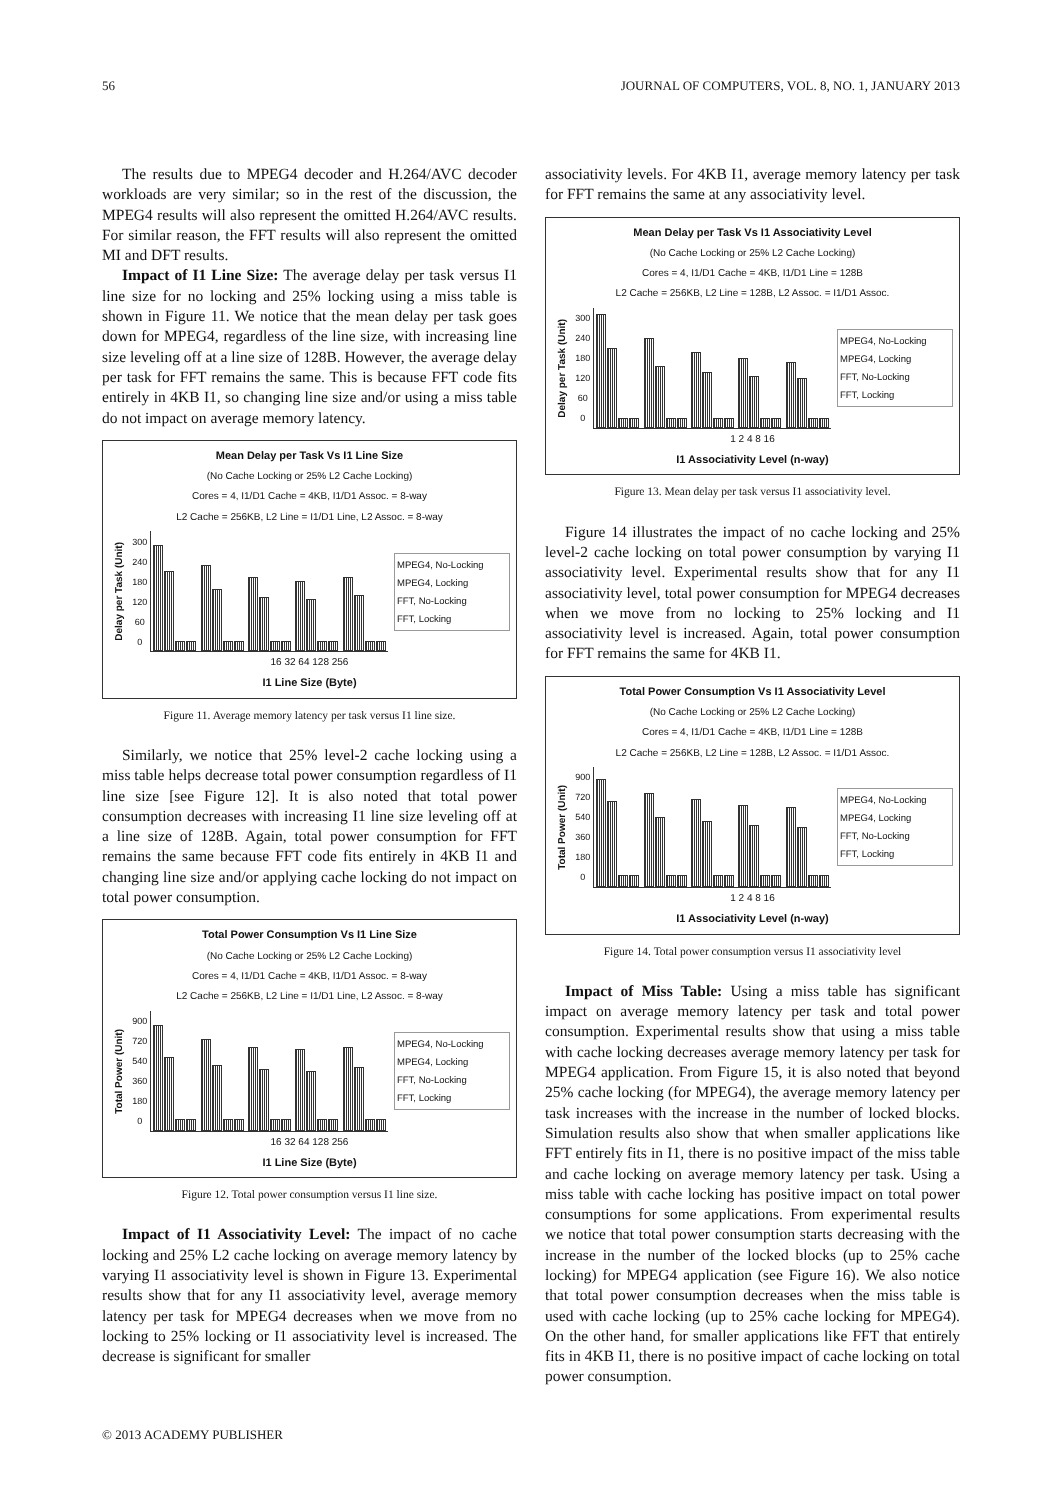56 JOURNAL OF COMPUTERS, VOL. 8, NO. 1, JANUARY 2013
The results due to MPEG4 decoder and H.264/AVC decoder workloads are very similar; so in the rest of the discussion, the MPEG4 results will also represent the omitted H.264/AVC results. For similar reason, the FFT results will also represent the omitted MI and DFT results.
Impact of I1 Line Size: The average delay per task versus I1 line size for no locking and 25% locking using a miss table is shown in Figure 11. We notice that the mean delay per task goes down for MPEG4, regardless of the line size, with increasing line size leveling off at a line size of 128B. However, the average delay per task for FFT remains the same. This is because FFT code fits entirely in 4KB I1, so changing line size and/or using a miss table do not impact on average memory latency.
Mean Delay per Task Vs I1 Line Size
(No Cache Locking or 25% L2 Cache Locking)
Cores = 4, I1/D1 Cache = 4KB, I1/D1 Assoc. = 8-way
L2 Cache = 256KB, L2 Line = I1/D1 Line, L2 Assoc. = 8-way
Delay per Task (Unit) 300
240
180
120
60
0
MPEG4, No-Locking
MPEG4, Locking
FFT, No-Locking
FFT, Locking
16 32 64 128 256
I1 Line Size (Byte)
Figure 11. Average memory latency per task versus I1 line size.
Similarly, we notice that 25% level-2 cache locking using a miss table helps decrease total power consumption regardless of I1 line size [see Figure 12]. It is also noted that total power consumption decreases with increasing I1 line size leveling off at a line size of 128B. Again, total power consumption for FFT remains the same because FFT code fits entirely in 4KB I1 and changing line size and/or applying cache locking do not impact on total power consumption.
Total Power Consumption Vs I1 Line Size
(No Cache Locking or 25% L2 Cache Locking)
Cores = 4, I1/D1 Cache = 4KB, I1/D1 Assoc. = 8-way
L2 Cache = 256KB, L2 Line = I1/D1 Line, L2 Assoc. = 8-way
Total Power (Unit) 900
720
540
360
180
0
MPEG4, No-Locking
MPEG4, Locking
FFT, No-Locking
FFT, Locking
16 32 64 128 256
I1 Line Size (Byte)
Figure 12. Total power consumption versus I1 line size.
Impact of I1 Associativity Level: The impact of no cache locking and 25% L2 cache locking on average memory latency by varying I1 associativity level is shown in Figure 13. Experimental results show that for any I1 associativity level, average memory latency per task for MPEG4 decreases when we move from no locking to 25% locking or I1 associativity level is increased. The decrease is significant for smaller
associativity levels. For 4KB I1, average memory latency per task for FFT remains the same at any associativity level.
Mean Delay per Task Vs I1 Associativity Level
(No Cache Locking or 25% L2 Cache Locking)
Cores = 4, I1/D1 Cache = 4KB, I1/D1 Line = 128B
L2 Cache = 256KB, L2 Line = 128B, L2 Assoc. = I1/D1 Assoc.
Delay per Task (Unit) 300
240
180
120
60
0
MPEG4, No-Locking
MPEG4, Locking
FFT, No-Locking
FFT, Locking
1 2 4 8 16
I1 Associativity Level (n-way)
Figure 13. Mean delay per task versus I1 associativity level.
Figure 14 illustrates the impact of no cache locking and 25% level-2 cache locking on total power consumption by varying I1 associativity level. Experimental results show that for any I1 associativity level, total power consumption for MPEG4 decreases when we move from no locking to 25% locking and I1 associativity level is increased. Again, total power consumption for FFT remains the same for 4KB I1.
Total Power Consumption Vs I1 Associativity Level
(No Cache Locking or 25% L2 Cache Locking)
Cores = 4, I1/D1 Cache = 4KB, I1/D1 Line = 128B
L2 Cache = 256KB, L2 Line = 128B, L2 Assoc. = I1/D1 Assoc.
Total Power (Unit) 900
720
540
360
180
0
MPEG4, No-Locking
MPEG4, Locking
FFT, No-Locking
FFT, Locking
1 2 4 8 16
I1 Associativity Level (n-way)
Figure 14. Total power consumption versus I1 associativity level
Impact of Miss Table: Using a miss table has significant impact on average memory latency per task and total power consumption. Experimental results show that using a miss table with cache locking decreases average memory latency per task for MPEG4 application. From Figure 15, it is also noted that beyond 25% cache locking (for MPEG4), the average memory latency per task increases with the increase in the number of locked blocks. Simulation results also show that when smaller applications like FFT entirely fits in I1, there is no positive impact of the miss table and cache locking on average memory latency per task. Using a miss table with cache locking has positive impact on total power consumptions for some applications. From experimental results we notice that total power consumption starts decreasing with the increase in the number of the locked blocks (up to 25% cache locking) for MPEG4 application (see Figure 16). We also notice that total power consumption decreases when the miss table is used with cache locking (up to 25% cache locking for MPEG4). On the other hand, for smaller applications like FFT that entirely fits in 4KB I1, there is no positive impact of cache locking on total power consumption.
© 2013 ACADEMY PUBLISHER